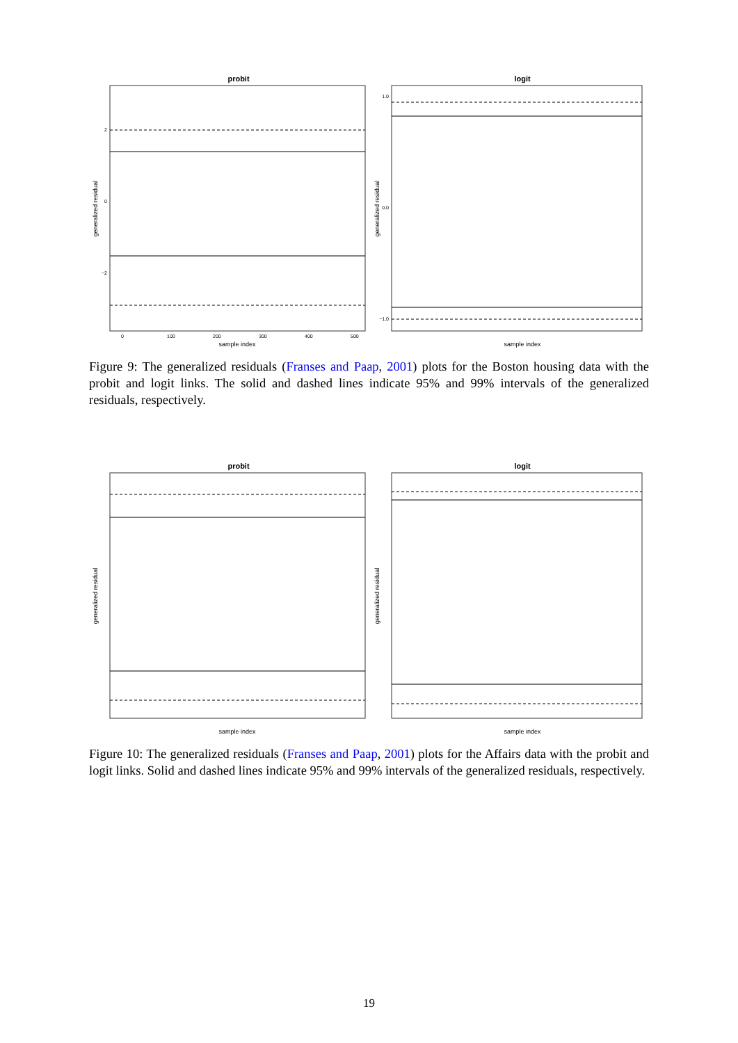probit
generalized residual
2
0
−2
0
100
200
300
400
500
sample index
logit
generalized residual
1.0
0.0
−1.0
sample index
Figure 9: The generalized residuals (Franses and Paap, 2001) plots for the Boston housing data with the probit and logit links. The solid and dashed lines indicate 95% and 99% intervals of the generalized residuals, respectively.
probit
generalized residual
sample index
logit
generalized residual
sample index
Figure 10: The generalized residuals (Franses and Paap, 2001) plots for the Affairs data with the probit and logit links. Solid and dashed lines indicate 95% and 99% intervals of the generalized residuals, respectively.
19